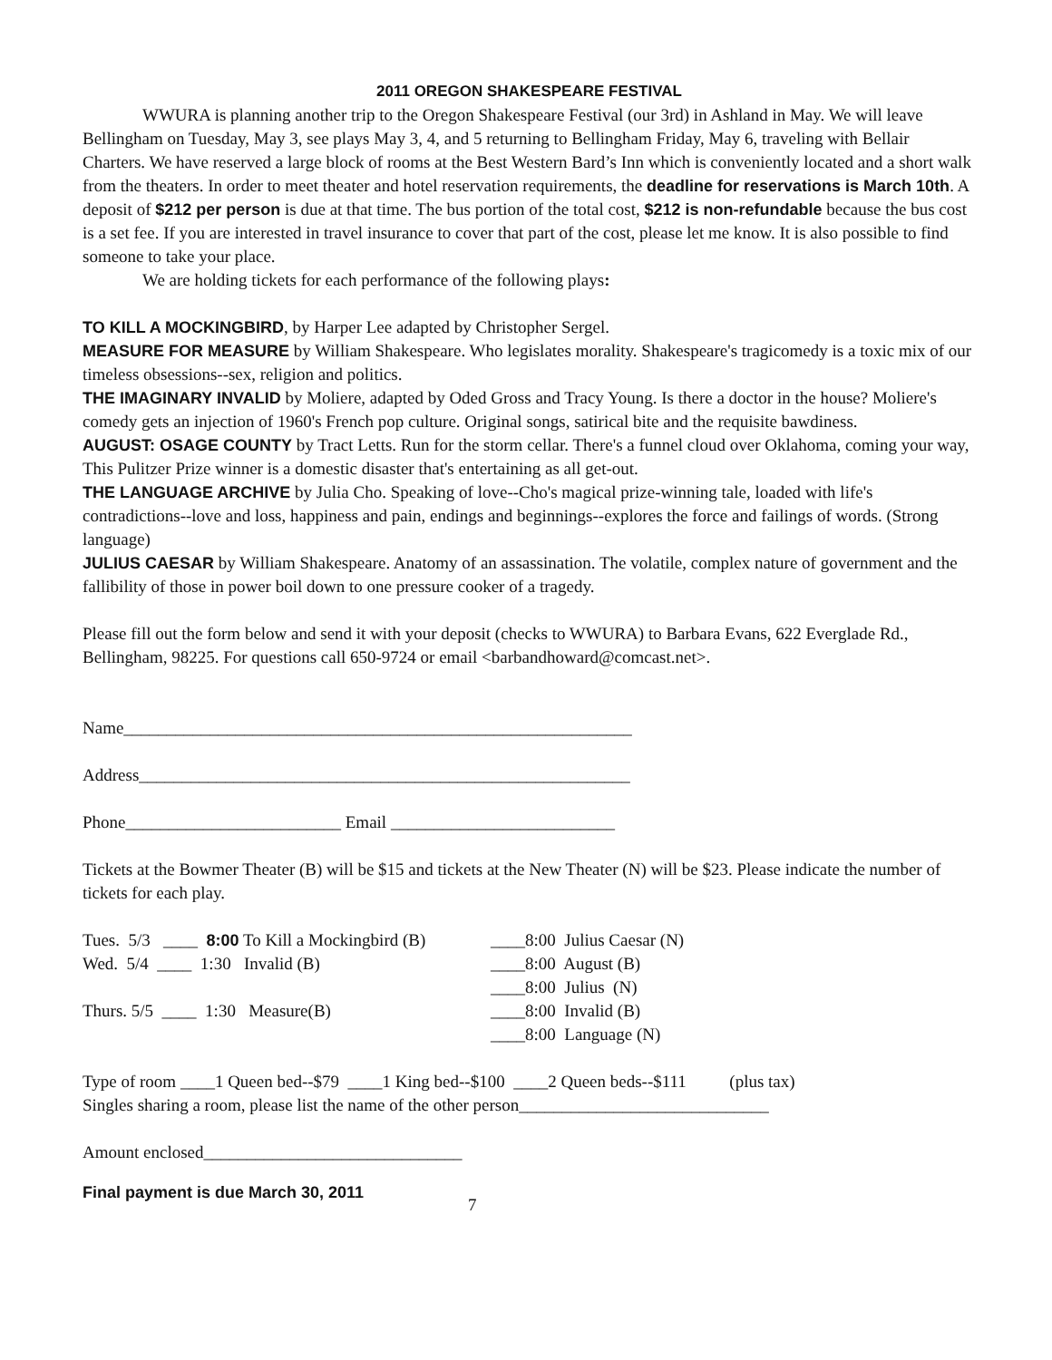2011 OREGON SHAKESPEARE FESTIVAL
WWURA is planning another trip to the Oregon Shakespeare Festival (our 3rd) in Ashland in May. We will leave Bellingham on Tuesday, May 3, see plays May 3, 4, and 5 returning to Bellingham Friday, May 6, traveling with Bellair Charters. We have reserved a large block of rooms at the Best Western Bard’s Inn which is conveniently located and a short walk from the theaters. In order to meet theater and hotel reservation requirements, the deadline for reservations is March 10th. A deposit of $212 per person is due at that time. The bus portion of the total cost, $212 is non-refundable because the bus cost is a set fee. If you are interested in travel insurance to cover that part of the cost, please let me know. It is also possible to find someone to take your place.
We are holding tickets for each performance of the following plays:
TO KILL A MOCKINGBIRD, by Harper Lee adapted by Christopher Sergel.
MEASURE FOR MEASURE by William Shakespeare. Who legislates morality. Shakespeare's tragicomedy is a toxic mix of our timeless obsessions--sex, religion and politics.
THE IMAGINARY INVALID by Moliere, adapted by Oded Gross and Tracy Young. Is there a doctor in the house? Moliere's comedy gets an injection of 1960's French pop culture. Original songs, satirical bite and the requisite bawdiness.
AUGUST: OSAGE COUNTY by Tract Letts. Run for the storm cellar. There's a funnel cloud over Oklahoma, coming your way, This Pulitzer Prize winner is a domestic disaster that's entertaining as all get-out.
THE LANGUAGE ARCHIVE by Julia Cho. Speaking of love--Cho's magical prize-winning tale, loaded with life's contradictions--love and loss, happiness and pain, endings and beginnings--explores the force and failings of words. (Strong language)
JULIUS CAESAR by William Shakespeare. Anatomy of an assassination. The volatile, complex nature of government and the fallibility of those in power boil down to one pressure cooker of a tragedy.
Please fill out the form below and send it with your deposit (checks to WWURA) to Barbara Evans, 622 Everglade Rd., Bellingham, 98225. For questions call 650-9724 or email <barbandhoward@comcast.net>.
Name___________________________________________________________
Address_________________________________________________________
Phone_________________________ Email __________________________
Tickets at the Bowmer Theater (B) will be $15 and tickets at the New Theater (N) will be $23. Please indicate the number of tickets for each play.
| Tues. 5/3 ____ 8:00 To Kill a Mockingbird (B) | ____8:00 Julius Caesar (N) |
| Wed. 5/4 ____ 1:30 Invalid (B) | ____8:00 August (B) |
| | ____8:00 Julius (N) |
| Thurs. 5/5 ____ 1:30 Measure(B) | ____8:00 Invalid (B) |
| | ____8:00 Language (N) |
Type of room ____1 Queen bed--$79 ____1 King bed--$100 ____2 Queen beds--$111 (plus tax)
Singles sharing a room, please list the name of the other person_____________________________
Amount enclosed______________________________
Final payment is due March 30, 2011 7